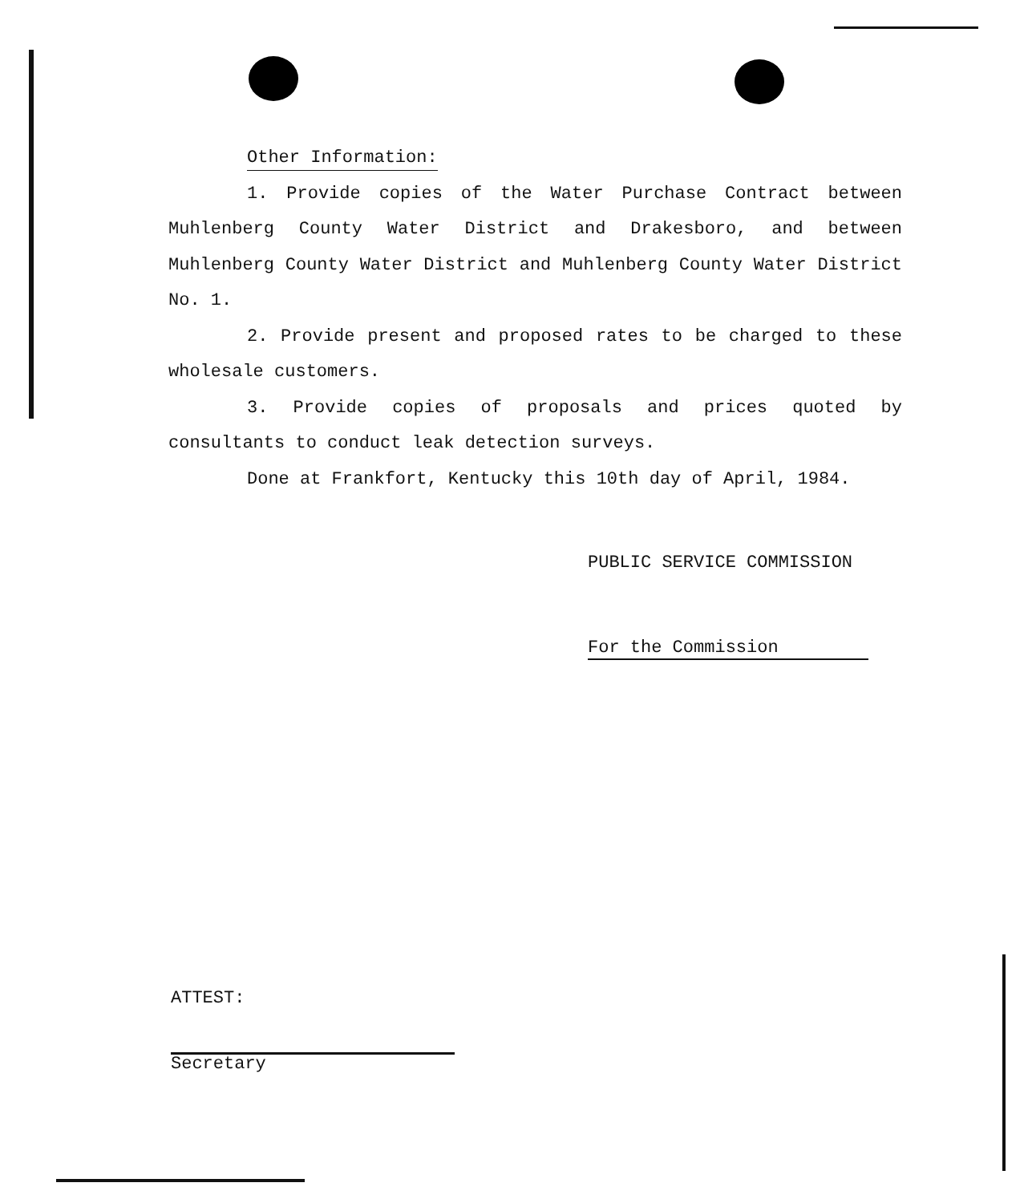Other Information:
1. Provide copies of the Water Purchase Contract between Muhlenberg County Water District and Drakesboro, and between Muhlenberg County Water District and Muhlenberg County Water District No. 1.
2. Provide present and proposed rates to be charged to these wholesale customers.
3. Provide copies of proposals and prices quoted by consultants to conduct leak detection surveys.
Done at Frankfort, Kentucky this 10th day of April, 1984.
PUBLIC SERVICE COMMISSION
For the Commission
ATTEST:
Secretary